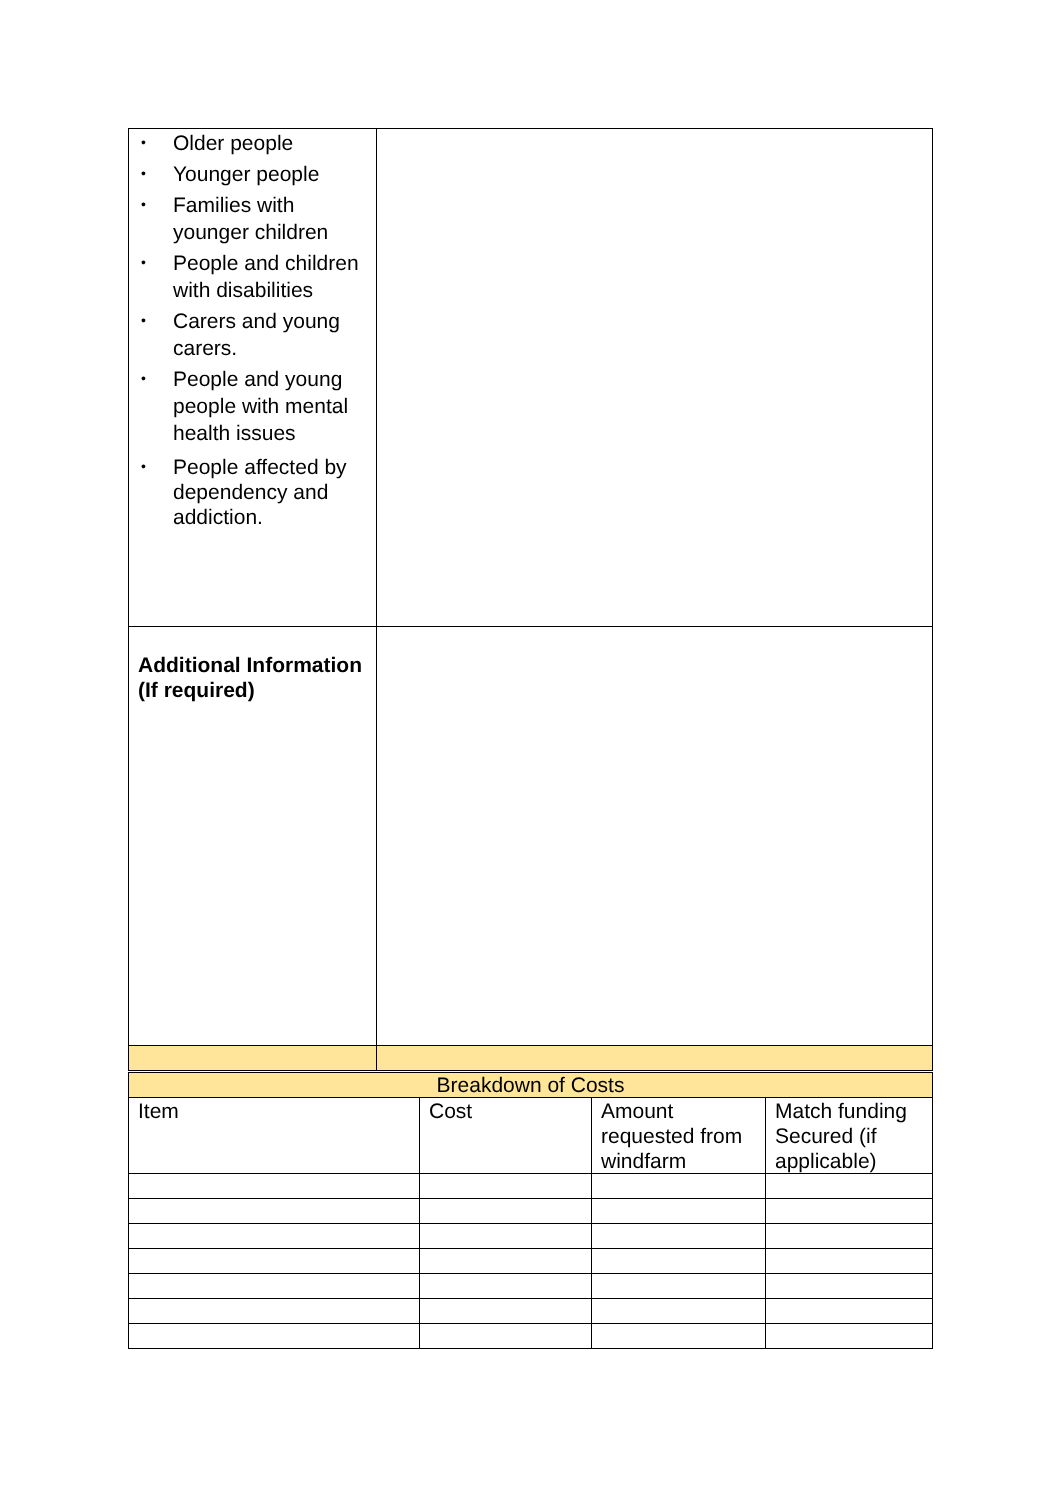| • Older people • Younger people • Families with younger children • People and children with disabilities • Carers and young carers. • People and young people with mental health issues • People affected by dependency and addiction. | |
| Additional Information (If required) | |
| Breakdown of Costs | | | |
| --- | --- | --- | --- |
| Item | Cost | Amount requested from windfarm | Match funding Secured (if applicable) |